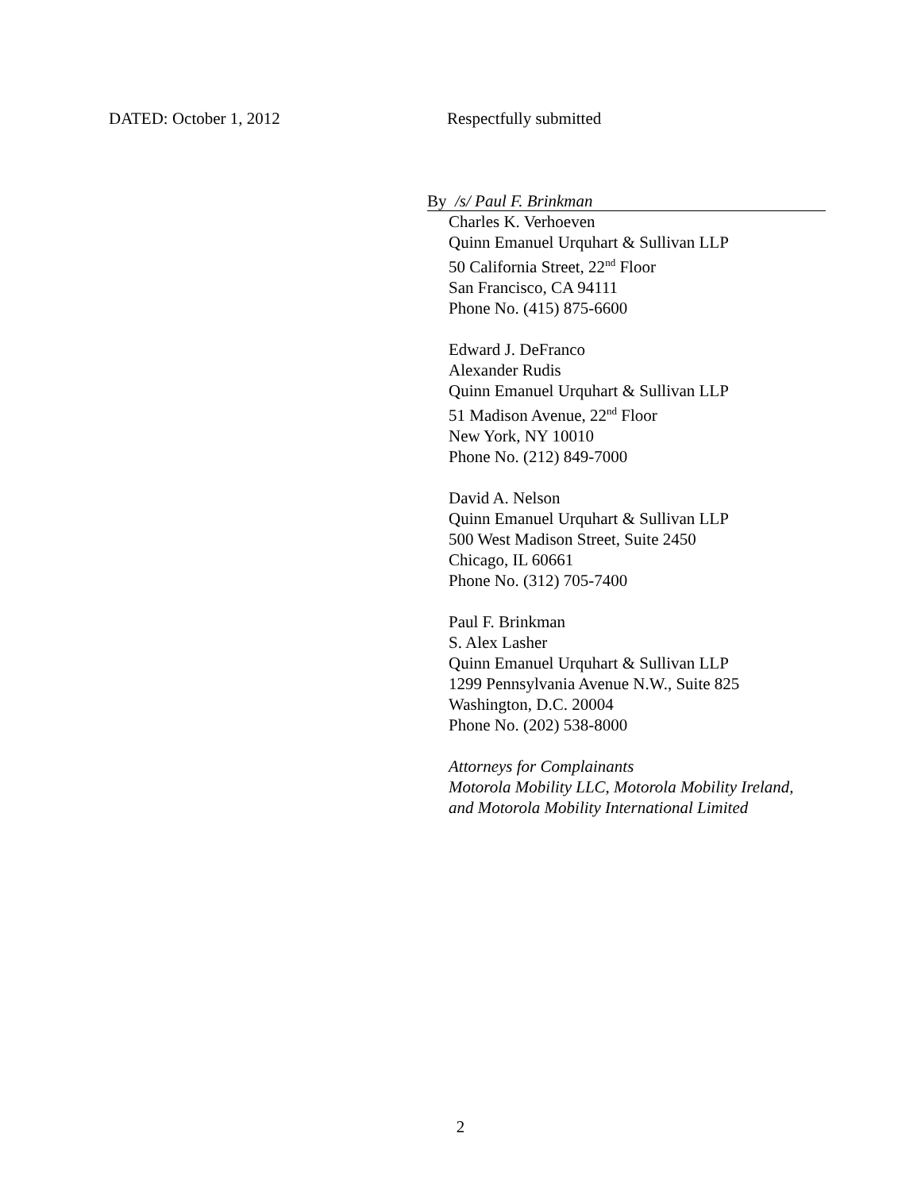DATED: October 1, 2012 Respectfully submitted
By /s/ Paul F. Brinkman
Charles K. Verhoeven
Quinn Emanuel Urquhart & Sullivan LLP
50 California Street, 22<sup>nd</sup> Floor
San Francisco, CA 94111
Phone No. (415) 875-6600
Edward J. DeFranco
Alexander Rudis
Quinn Emanuel Urquhart & Sullivan LLP
51 Madison Avenue, 22<sup>nd</sup> Floor
New York, NY 10010
Phone No. (212) 849-7000
David A. Nelson
Quinn Emanuel Urquhart & Sullivan LLP
500 West Madison Street, Suite 2450
Chicago, IL 60661
Phone No. (312) 705-7400
Paul F. Brinkman
S. Alex Lasher
Quinn Emanuel Urquhart & Sullivan LLP
1299 Pennsylvania Avenue N.W., Suite 825
Washington, D.C. 20004
Phone No. (202) 538-8000
Attorneys for Complainants
Motorola Mobility LLC, Motorola Mobility Ireland,
and Motorola Mobility International Limited
2